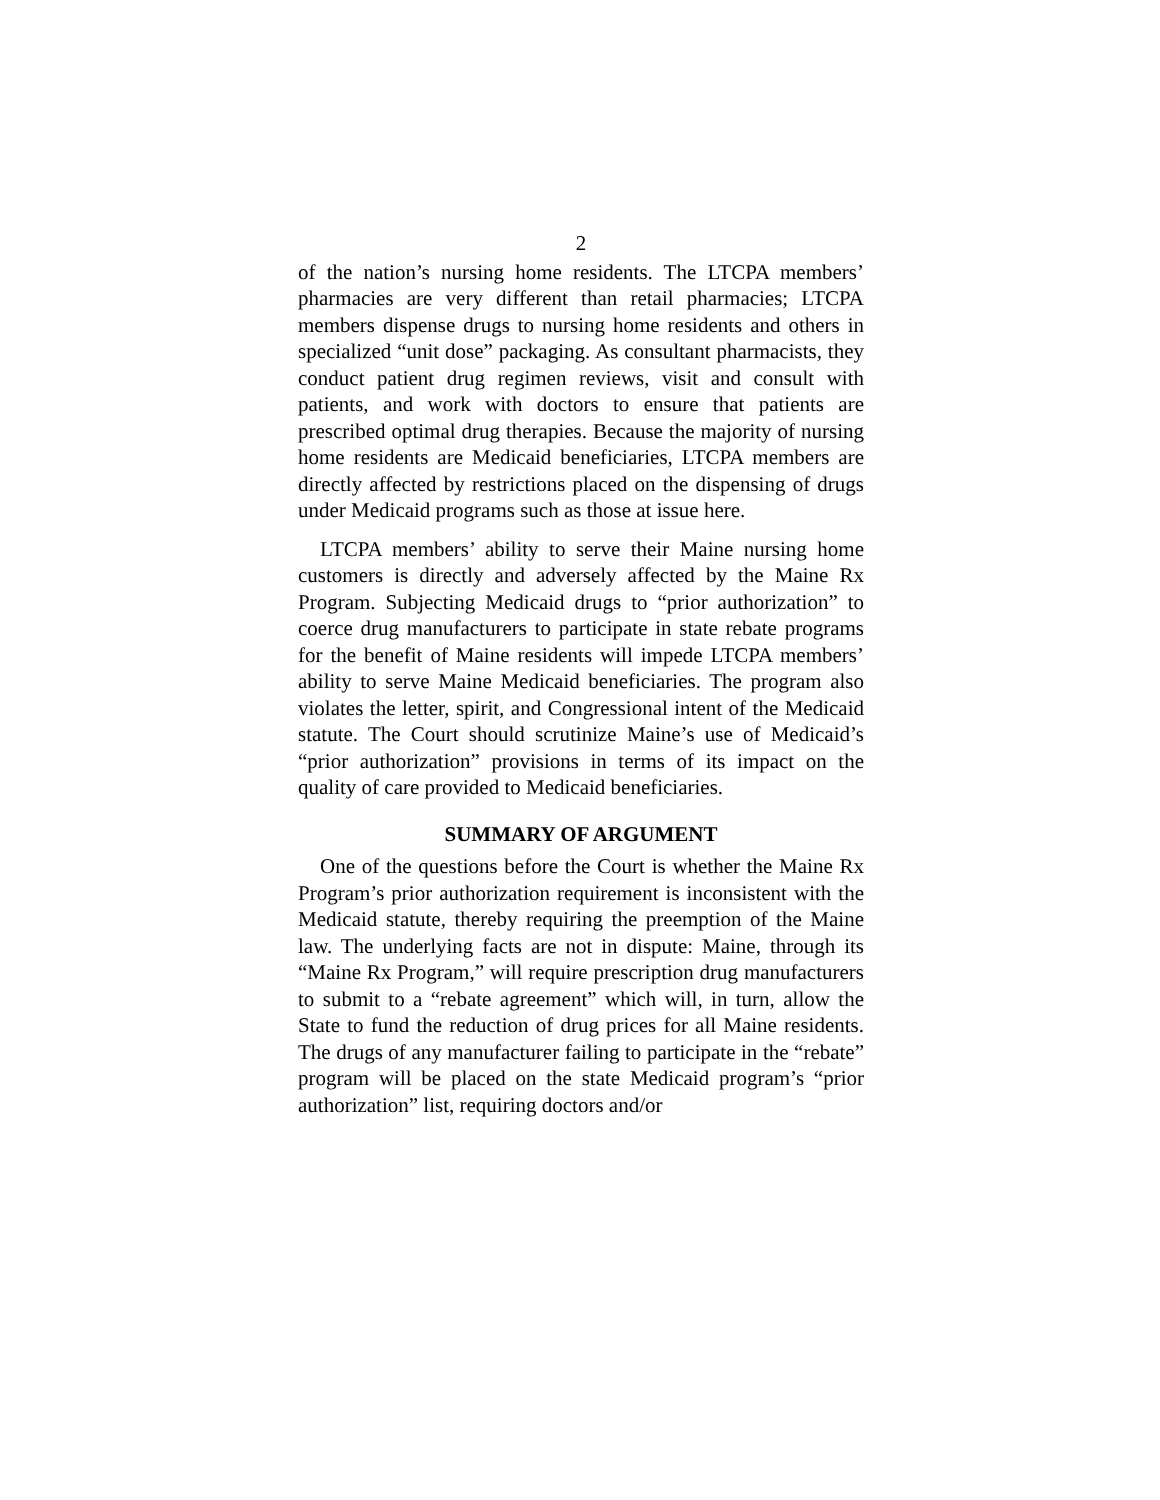2
of the nation’s nursing home residents. The LTCPA members’ pharmacies are very different than retail pharmacies; LTCPA members dispense drugs to nursing home residents and others in specialized “unit dose” packaging. As consultant pharmacists, they conduct patient drug regimen reviews, visit and consult with patients, and work with doctors to ensure that patients are prescribed optimal drug therapies. Because the majority of nursing home residents are Medicaid beneficiaries, LTCPA members are directly affected by restrictions placed on the dispensing of drugs under Medicaid programs such as those at issue here.
LTCPA members’ ability to serve their Maine nursing home customers is directly and adversely affected by the Maine Rx Program. Subjecting Medicaid drugs to “prior authorization” to coerce drug manufacturers to participate in state rebate programs for the benefit of Maine residents will impede LTCPA members’ ability to serve Maine Medicaid beneficiaries. The program also violates the letter, spirit, and Congressional intent of the Medicaid statute. The Court should scrutinize Maine’s use of Medicaid’s “prior authorization” provisions in terms of its impact on the quality of care provided to Medicaid beneficiaries.
SUMMARY OF ARGUMENT
One of the questions before the Court is whether the Maine Rx Program’s prior authorization requirement is inconsistent with the Medicaid statute, thereby requiring the preemption of the Maine law. The underlying facts are not in dispute: Maine, through its “Maine Rx Program,” will require prescription drug manufacturers to submit to a “rebate agreement” which will, in turn, allow the State to fund the reduction of drug prices for all Maine residents. The drugs of any manufacturer failing to participate in the “rebate” program will be placed on the state Medicaid program’s “prior authorization” list, requiring doctors and/or